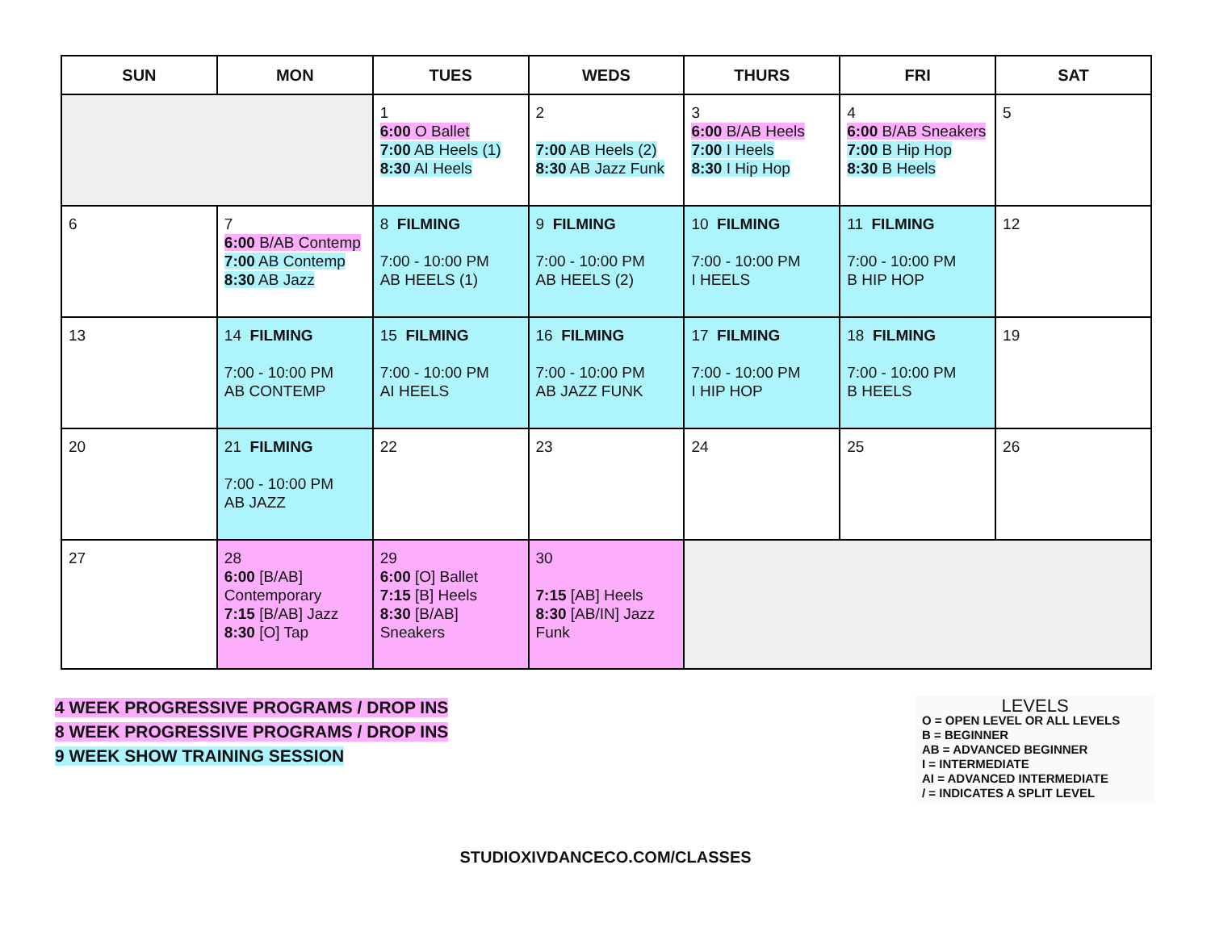| SUN | MON | TUES | WEDS | THURS | FRI | SAT |
| --- | --- | --- | --- | --- | --- | --- |
| | | 1 6:00 O Ballet 7:00 AB Heels (1) 8:30 AI Heels | 2 7:00 AB Heels (2) 8:30 AB Jazz Funk | 3 6:00 B/AB Heels 7:00 I Heels 8:30 I Hip Hop | 4 6:00 B/AB Sneakers 7:00 B Hip Hop 8:30 B Heels | 5 |
| 6 | 7 6:00 B/AB Contemp 7:00 AB Contemp 8:30 AB Jazz | 8 FILMING 7:00 - 10:00 PM AB HEELS (1) | 9 FILMING 7:00 - 10:00 PM AB HEELS (2) | 10 FILMING 7:00 - 10:00 PM I HEELS | 11 FILMING 7:00 - 10:00 PM B HIP HOP | 12 |
| 13 | 14 FILMING 7:00 - 10:00 PM AB CONTEMP | 15 FILMING 7:00 - 10:00 PM AI HEELS | 16 FILMING 7:00 - 10:00 PM AB JAZZ FUNK | 17 FILMING 7:00 - 10:00 PM I HIP HOP | 18 FILMING 7:00 - 10:00 PM B HEELS | 19 |
| 20 | 21 FILMING 7:00 - 10:00 PM AB JAZZ | 22 | 23 | 24 | 25 | 26 |
| 27 | 28 6:00 [B/AB] Contemporary 7:15 [B/AB] Jazz 8:30 [O] Tap | 29 6:00 [O] Ballet 7:15 [B] Heels 8:30 [B/AB] Sneakers | 30 7:15 [AB] Heels 8:30 [AB/IN] Jazz Funk | | | |
4 WEEK PROGRESSIVE PROGRAMS / DROP INS
8 WEEK PROGRESSIVE PROGRAMS / DROP INS
9 WEEK SHOW TRAINING SESSION
LEVELS
O = OPEN LEVEL OR ALL LEVELS
B = BEGINNER
AB = ADVANCED BEGINNER
I = INTERMEDIATE
AI = ADVANCED INTERMEDIATE
/ = INDICATES A SPLIT LEVEL
STUDIOXIVDANCECO.COM/CLASSES